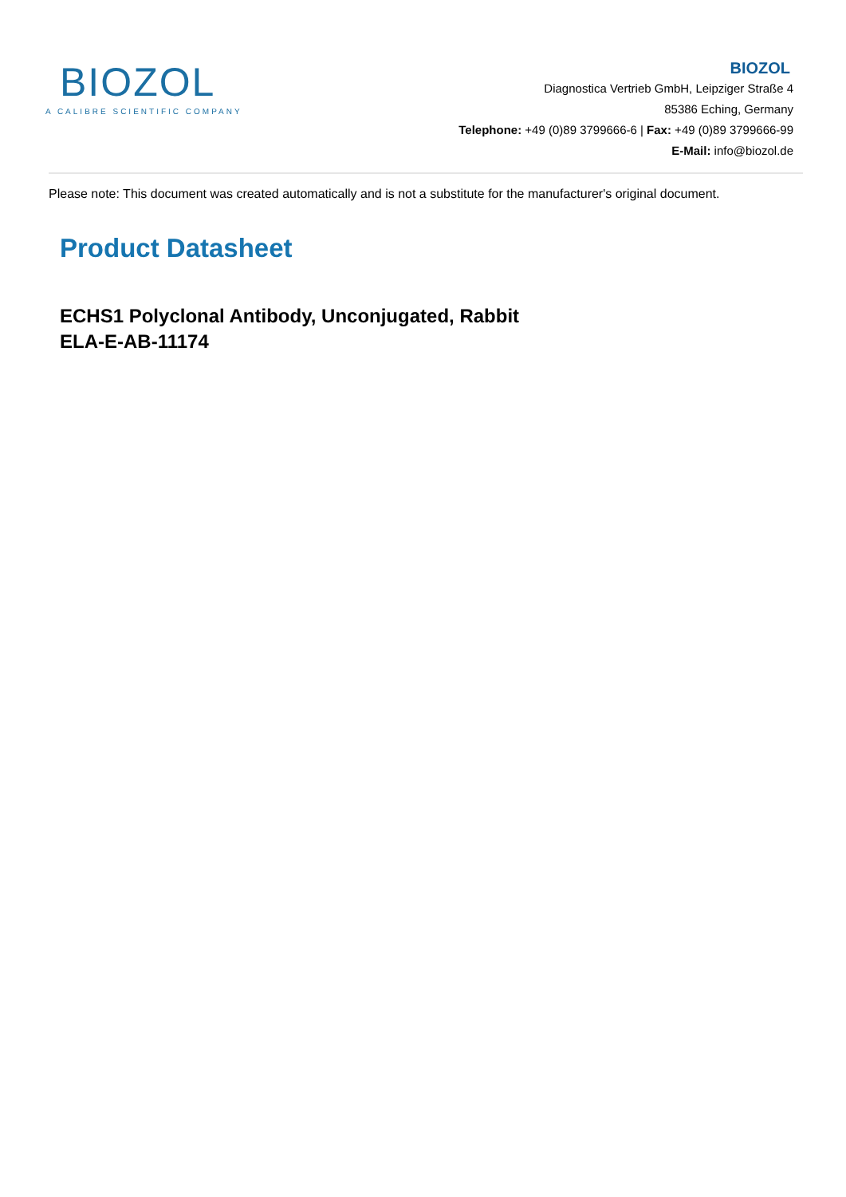BIOZOL
A CALIBRE SCIENTIFIC COMPANY
BIOZOL
Diagnostica Vertrieb GmbH, Leipziger Straße 4
85386 Eching, Germany
Telephone: +49 (0)89 3799666-6 | Fax: +49 (0)89 3799666-99
E-Mail: info@biozol.de
Please note: This document was created automatically and is not a substitute for the manufacturer's original document.
Product Datasheet
ECHS1 Polyclonal Antibody, Unconjugated, Rabbit
ELA-E-AB-11174